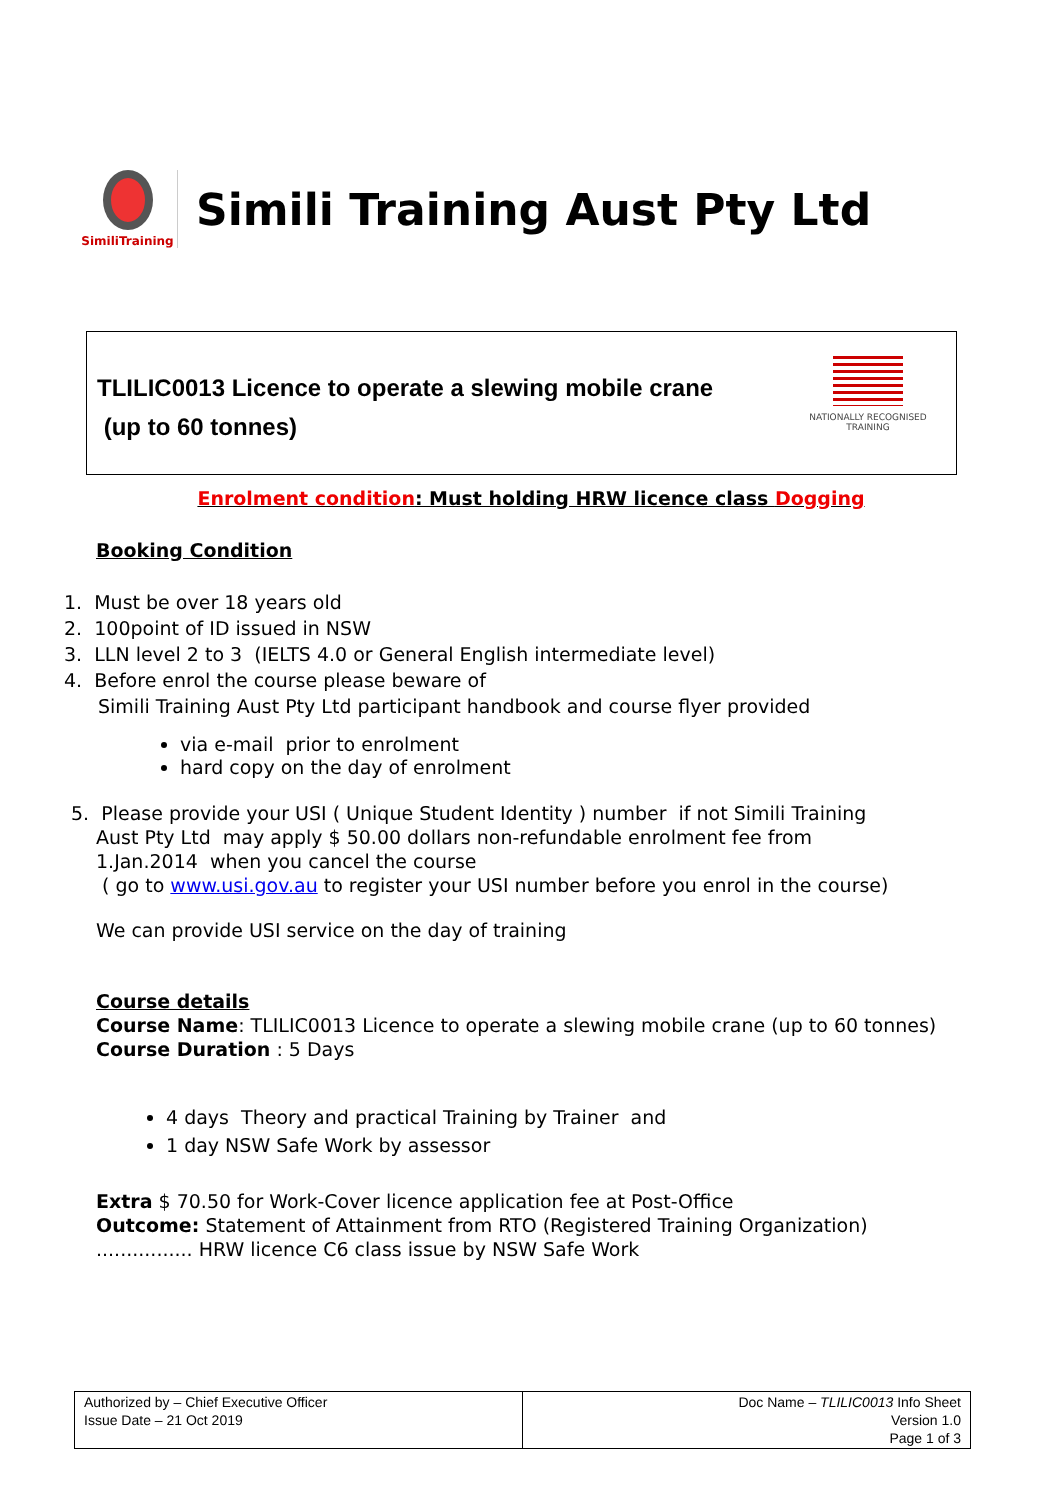SimiliTraining
Simili Training Aust Pty Ltd
TLILIC0013 Licence to operate a slewing mobile crane
(up to 60 tonnes)
NATIONALLY RECOGNISED TRAINING
Enrolment condition: Must holding HRW licence class Dogging
Booking Condition
1. Must be over 18 years old
2. 100point of ID issued in NSW
3. LLN level 2 to 3 (IELTS 4.0 or General English intermediate level)
4. Before enrol the course please beware of
Simili Training Aust Pty Ltd participant handbook and course flyer provided
via e-mail prior to enrolment
hard copy on the day of enrolment
5. Please provide your USI ( Unique Student Identity ) number if not Simili Training
Aust Pty Ltd may apply $ 50.00 dollars non-refundable enrolment fee from
1.Jan.2014 when you cancel the course
( go to www.usi.gov.au to register your USI number before you enrol in the course)
We can provide USI service on the day of training
Course details
Course Name: TLILIC0013 Licence to operate a slewing mobile crane (up to 60 tonnes)
Course Duration : 5 Days
4 days Theory and practical Training by Trainer and
1 day NSW Safe Work by assessor
Extra $ 70.50 for Work-Cover licence application fee at Post-Office
Outcome: Statement of Attainment from RTO (Registered Training Organization)
................ HRW licence C6 class issue by NSW Safe Work
| Authorized by – Chief Executive Officer Issue Date – 21 Oct 2019 | Doc Name – TLILIC0013 Info Sheet Version 1.0 Page 1 of 3 |